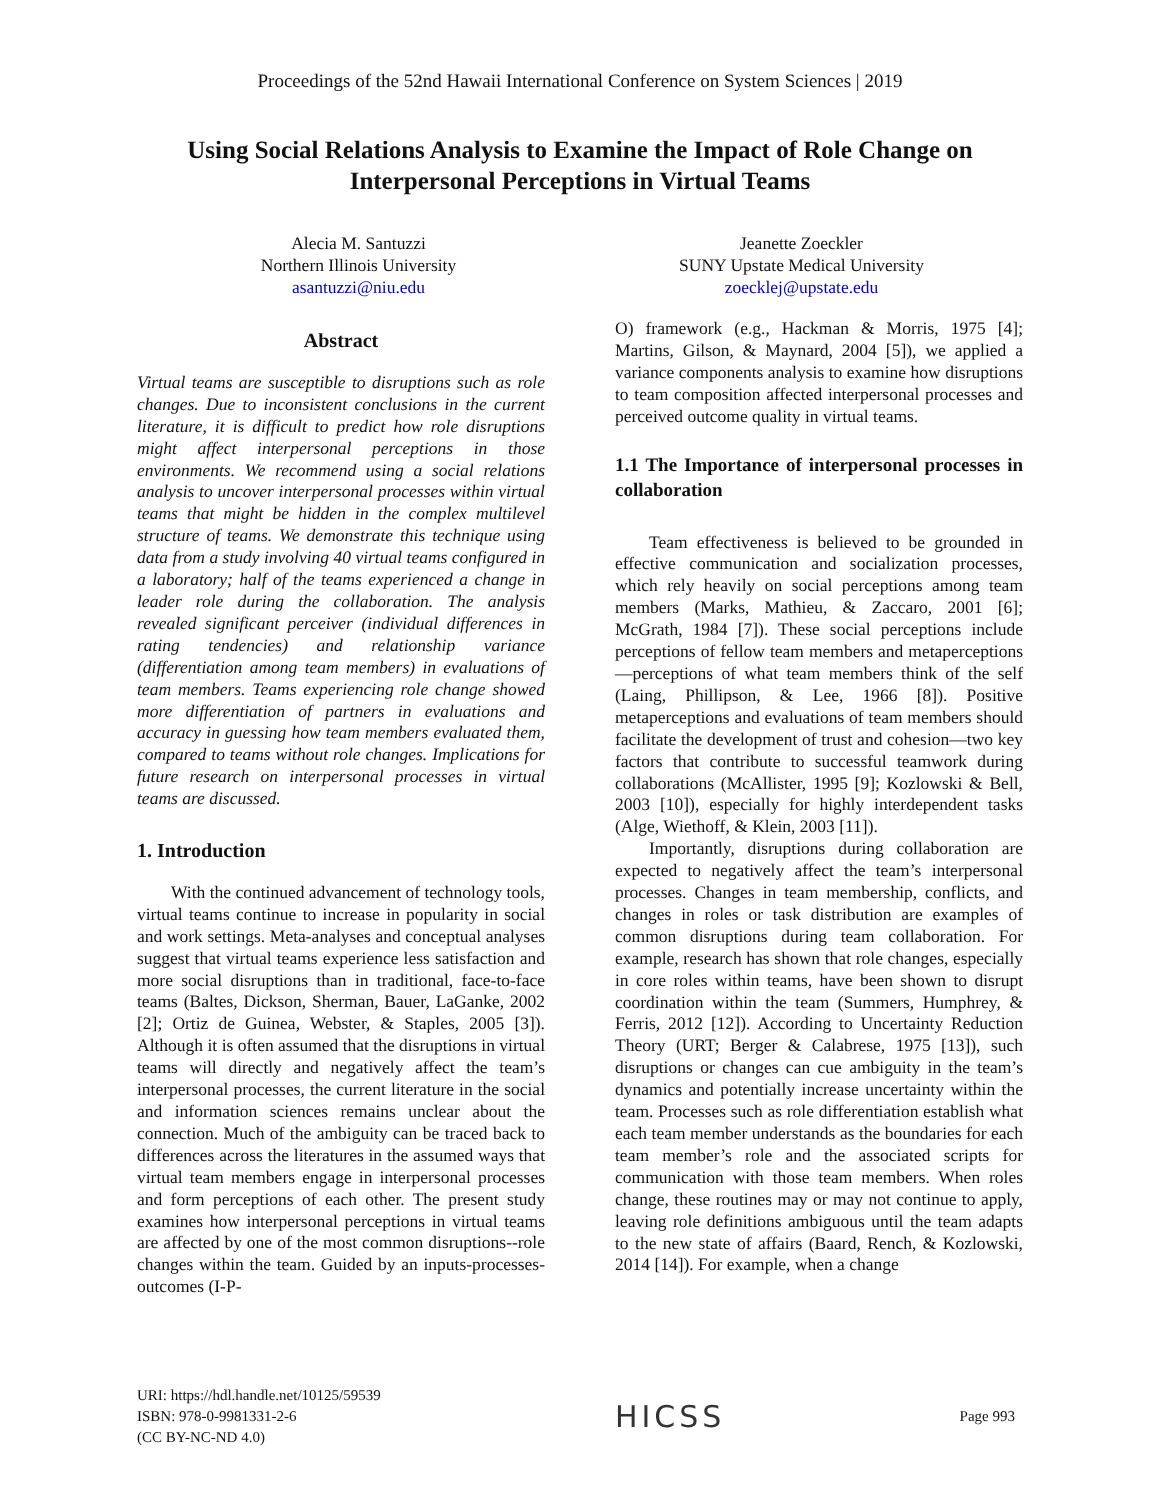Proceedings of the 52nd Hawaii International Conference on System Sciences | 2019
Using Social Relations Analysis to Examine the Impact of Role Change on
Interpersonal Perceptions in Virtual Teams
Alecia M. Santuzzi
Northern Illinois University
asantuzzi@niu.edu
Jeanette Zoeckler
SUNY Upstate Medical University
zoecklej@upstate.edu
Abstract
Virtual teams are susceptible to disruptions such as role changes. Due to inconsistent conclusions in the current literature, it is difficult to predict how role disruptions might affect interpersonal perceptions in those environments. We recommend using a social relations analysis to uncover interpersonal processes within virtual teams that might be hidden in the complex multilevel structure of teams. We demonstrate this technique using data from a study involving 40 virtual teams configured in a laboratory; half of the teams experienced a change in leader role during the collaboration. The analysis revealed significant perceiver (individual differences in rating tendencies) and relationship variance (differentiation among team members) in evaluations of team members. Teams experiencing role change showed more differentiation of partners in evaluations and accuracy in guessing how team members evaluated them, compared to teams without role changes. Implications for future research on interpersonal processes in virtual teams are discussed.
1. Introduction
With the continued advancement of technology tools, virtual teams continue to increase in popularity in social and work settings. Meta-analyses and conceptual analyses suggest that virtual teams experience less satisfaction and more social disruptions than in traditional, face-to-face teams (Baltes, Dickson, Sherman, Bauer, LaGanke, 2002 [2]; Ortiz de Guinea, Webster, & Staples, 2005 [3]). Although it is often assumed that the disruptions in virtual teams will directly and negatively affect the team’s interpersonal processes, the current literature in the social and information sciences remains unclear about the connection. Much of the ambiguity can be traced back to differences across the literatures in the assumed ways that virtual team members engage in interpersonal processes and form perceptions of each other. The present study examines how interpersonal perceptions in virtual teams are affected by one of the most common disruptions--role changes within the team. Guided by an inputs-processes-outcomes (I-P-
O) framework (e.g., Hackman & Morris, 1975 [4]; Martins, Gilson, & Maynard, 2004 [5]), we applied a variance components analysis to examine how disruptions to team composition affected interpersonal processes and perceived outcome quality in virtual teams.
1.1 The Importance of interpersonal processes in collaboration
Team effectiveness is believed to be grounded in effective communication and socialization processes, which rely heavily on social perceptions among team members (Marks, Mathieu, & Zaccaro, 2001 [6]; McGrath, 1984 [7]). These social perceptions include perceptions of fellow team members and metaperceptions—perceptions of what team members think of the self (Laing, Phillipson, & Lee, 1966 [8]). Positive metaperceptions and evaluations of team members should facilitate the development of trust and cohesion—two key factors that contribute to successful teamwork during collaborations (McAllister, 1995 [9]; Kozlowski & Bell, 2003 [10]), especially for highly interdependent tasks (Alge, Wiethoff, & Klein, 2003 [11]).
Importantly, disruptions during collaboration are expected to negatively affect the team’s interpersonal processes. Changes in team membership, conflicts, and changes in roles or task distribution are examples of common disruptions during team collaboration. For example, research has shown that role changes, especially in core roles within teams, have been shown to disrupt coordination within the team (Summers, Humphrey, & Ferris, 2012 [12]). According to Uncertainty Reduction Theory (URT; Berger & Calabrese, 1975 [13]), such disruptions or changes can cue ambiguity in the team’s dynamics and potentially increase uncertainty within the team. Processes such as role differentiation establish what each team member understands as the boundaries for each team member’s role and the associated scripts for communication with those team members. When roles change, these routines may or may not continue to apply, leaving role definitions ambiguous until the team adapts to the new state of affairs (Baard, Rench, & Kozlowski, 2014 [14]). For example, when a change
URI: https://hdl.handle.net/10125/59539
ISBN: 978-0-9981331-2-6
(CC BY-NC-ND 4.0)
HICSS
Page 993